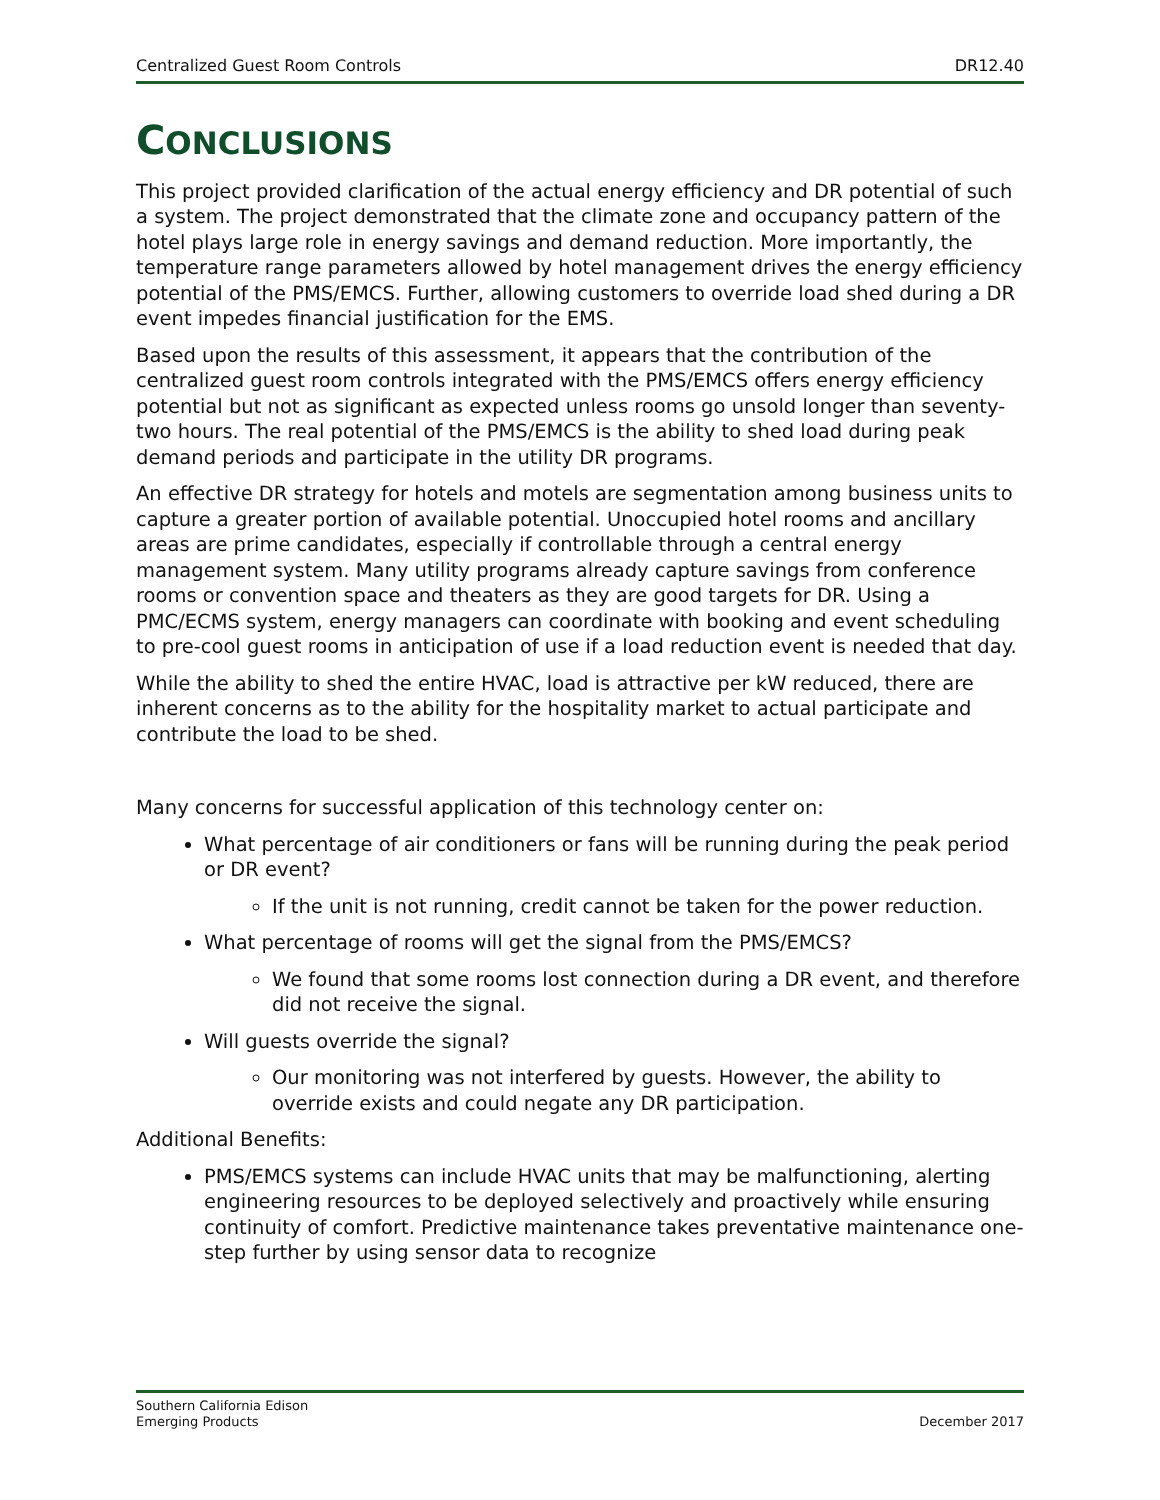Centralized Guest Room Controls DR12.40
CONCLUSIONS
This project provided clarification of the actual energy efficiency and DR potential of such a system. The project demonstrated that the climate zone and occupancy pattern of the hotel plays large role in energy savings and demand reduction. More importantly, the temperature range parameters allowed by hotel management drives the energy efficiency potential of the PMS/EMCS. Further, allowing customers to override load shed during a DR event impedes financial justification for the EMS.
Based upon the results of this assessment, it appears that the contribution of the centralized guest room controls integrated with the PMS/EMCS offers energy efficiency potential but not as significant as expected unless rooms go unsold longer than seventy-two hours. The real potential of the PMS/EMCS is the ability to shed load during peak demand periods and participate in the utility DR programs.
An effective DR strategy for hotels and motels are segmentation among business units to capture a greater portion of available potential. Unoccupied hotel rooms and ancillary areas are prime candidates, especially if controllable through a central energy management system. Many utility programs already capture savings from conference rooms or convention space and theaters as they are good targets for DR. Using a PMC/ECMS system, energy managers can coordinate with booking and event scheduling to pre-cool guest rooms in anticipation of use if a load reduction event is needed that day.
While the ability to shed the entire HVAC, load is attractive per kW reduced, there are inherent concerns as to the ability for the hospitality market to actual participate and contribute the load to be shed.
Many concerns for successful application of this technology center on:
What percentage of air conditioners or fans will be running during the peak period or DR event?
If the unit is not running, credit cannot be taken for the power reduction.
What percentage of rooms will get the signal from the PMS/EMCS?
We found that some rooms lost connection during a DR event, and therefore did not receive the signal.
Will guests override the signal?
Our monitoring was not interfered by guests. However, the ability to override exists and could negate any DR participation.
Additional Benefits:
PMS/EMCS systems can include HVAC units that may be malfunctioning, alerting engineering resources to be deployed selectively and proactively while ensuring continuity of comfort. Predictive maintenance takes preventative maintenance one-step further by using sensor data to recognize
Southern California Edison
Emerging Products
December 2017